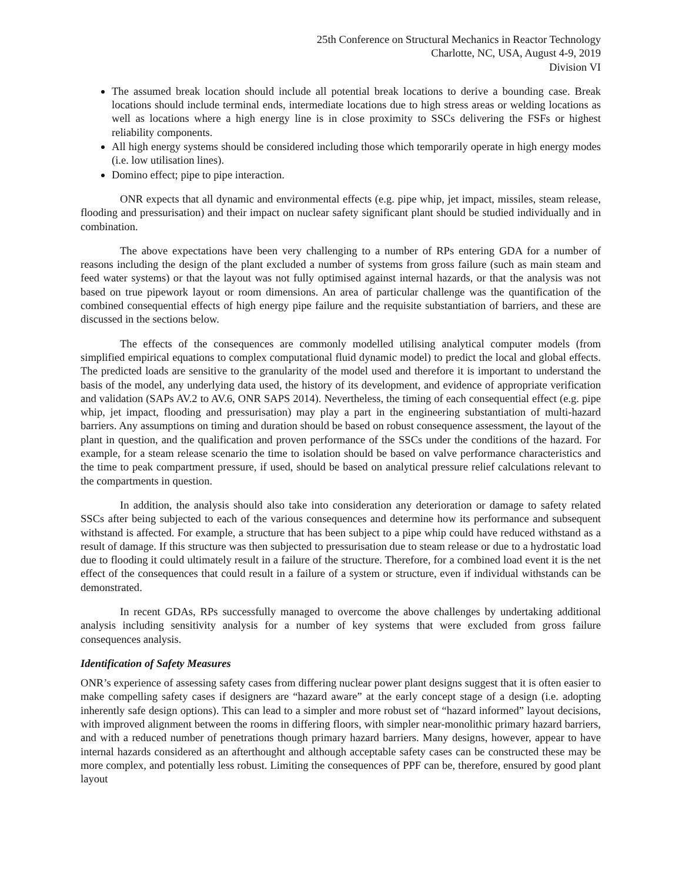25th Conference on Structural Mechanics in Reactor Technology
Charlotte, NC, USA, August 4-9, 2019
Division VI
The assumed break location should include all potential break locations to derive a bounding case. Break locations should include terminal ends, intermediate locations due to high stress areas or welding locations as well as locations where a high energy line is in close proximity to SSCs delivering the FSFs or highest reliability components.
All high energy systems should be considered including those which temporarily operate in high energy modes (i.e. low utilisation lines).
Domino effect; pipe to pipe interaction.
ONR expects that all dynamic and environmental effects (e.g. pipe whip, jet impact, missiles, steam release, flooding and pressurisation) and their impact on nuclear safety significant plant should be studied individually and in combination.
The above expectations have been very challenging to a number of RPs entering GDA for a number of reasons including the design of the plant excluded a number of systems from gross failure (such as main steam and feed water systems) or that the layout was not fully optimised against internal hazards, or that the analysis was not based on true pipework layout or room dimensions. An area of particular challenge was the quantification of the combined consequential effects of high energy pipe failure and the requisite substantiation of barriers, and these are discussed in the sections below.
The effects of the consequences are commonly modelled utilising analytical computer models (from simplified empirical equations to complex computational fluid dynamic model) to predict the local and global effects. The predicted loads are sensitive to the granularity of the model used and therefore it is important to understand the basis of the model, any underlying data used, the history of its development, and evidence of appropriate verification and validation (SAPs AV.2 to AV.6, ONR SAPS 2014). Nevertheless, the timing of each consequential effect (e.g. pipe whip, jet impact, flooding and pressurisation) may play a part in the engineering substantiation of multi-hazard barriers. Any assumptions on timing and duration should be based on robust consequence assessment, the layout of the plant in question, and the qualification and proven performance of the SSCs under the conditions of the hazard. For example, for a steam release scenario the time to isolation should be based on valve performance characteristics and the time to peak compartment pressure, if used, should be based on analytical pressure relief calculations relevant to the compartments in question.
In addition, the analysis should also take into consideration any deterioration or damage to safety related SSCs after being subjected to each of the various consequences and determine how its performance and subsequent withstand is affected. For example, a structure that has been subject to a pipe whip could have reduced withstand as a result of damage. If this structure was then subjected to pressurisation due to steam release or due to a hydrostatic load due to flooding it could ultimately result in a failure of the structure. Therefore, for a combined load event it is the net effect of the consequences that could result in a failure of a system or structure, even if individual withstands can be demonstrated.
In recent GDAs, RPs successfully managed to overcome the above challenges by undertaking additional analysis including sensitivity analysis for a number of key systems that were excluded from gross failure consequences analysis.
Identification of Safety Measures
ONR’s experience of assessing safety cases from differing nuclear power plant designs suggest that it is often easier to make compelling safety cases if designers are “hazard aware” at the early concept stage of a design (i.e. adopting inherently safe design options). This can lead to a simpler and more robust set of “hazard informed” layout decisions, with improved alignment between the rooms in differing floors, with simpler near-monolithic primary hazard barriers, and with a reduced number of penetrations though primary hazard barriers. Many designs, however, appear to have internal hazards considered as an afterthought and although acceptable safety cases can be constructed these may be more complex, and potentially less robust. Limiting the consequences of PPF can be, therefore, ensured by good plant layout